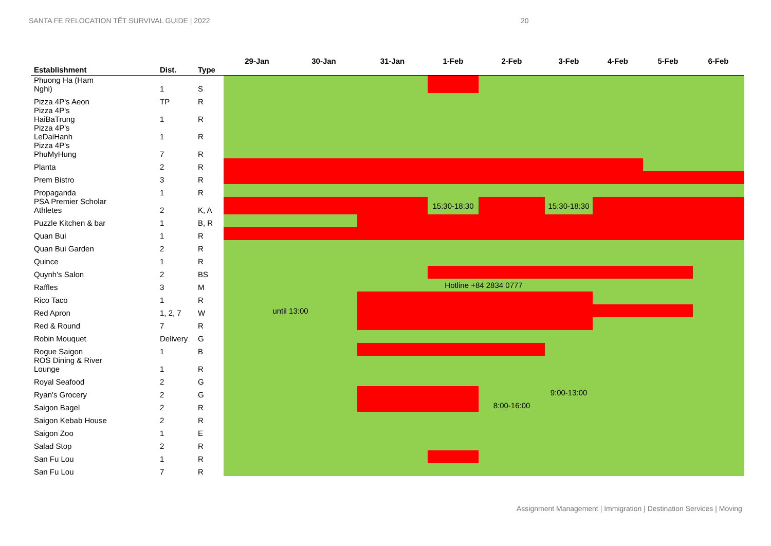SANTA FE RELOCATION TẾT SURVIVAL GUIDE | 2022
20
| Establishment | Dist. | Type | 29-Jan | 30-Jan | 31-Jan | 1-Feb | 2-Feb | 3-Feb | 4-Feb | 5-Feb | 6-Feb |
| --- | --- | --- | --- | --- | --- | --- | --- | --- | --- | --- | --- |
| Phuong Ha (Ham Nghi) | 1 | S | | | | | | | | | |
| Pizza 4P's Aeon | TP | R | | | | | | | | | |
| Pizza 4P's HaiBaTrung | 1 | R | | | | | | | | | |
| Pizza 4P's LeDaiHanh | 1 | R | | | | | | | | | |
| Pizza 4P's PhuMyHung | 7 | R | | | | | | | | | |
| Planta | 2 | R | | | | | | | | | |
| Prem Bistro | 3 | R | | | | | | | | | |
| Propaganda | 1 | R | | | | | | | | | |
| PSA Premier Scholar Athletes | 2 | K, A | | | | 15:30-18:30 | | 15:30-18:30 | | | |
| Puzzle Kitchen & bar | 1 | B, R | | | | | | | | | |
| Quan Bui | 1 | R | | | | | | | | | |
| Quan Bui Garden | 2 | R | | | | | | | | | |
| Quince | 1 | R | | | | | | | | | |
| Quynh's Salon | 2 | BS | | | | | | | | | |
| Raffles | 3 | M | Hotline +84 2834 0777 | | | | | | | | |
| Rico Taco | 1 | R | | | | | | | | | |
| Red Apron | 1, 2, 7 | W | until 13:00 | | | | | | | | |
| Red & Round | 7 | R | | | | | | | | | |
| Robin Mouquet | Delivery | G | | | | | | | | | |
| Rogue Saigon | 1 | B | | | | | | | | | |
| ROS Dining & River Lounge | 1 | R | | | | | | | | | |
| Royal Seafood | 2 | G | | | | | | | | | |
| Ryan's Grocery | 2 | G | | | | | | 9:00-13:00 | | | |
| Saigon Bagel | 2 | R | | | | | 8:00-16:00 | | | | |
| Saigon Kebab House | 2 | R | | | | | | | | | |
| Saigon Zoo | 1 | E | | | | | | | | | |
| Salad Stop | 2 | R | | | | | | | | | |
| San Fu Lou | 1 | R | | | | | | | | | |
| San Fu Lou | 7 | R | | | | | | | | | |
Assignment Management | Immigration | Destination Services | Moving